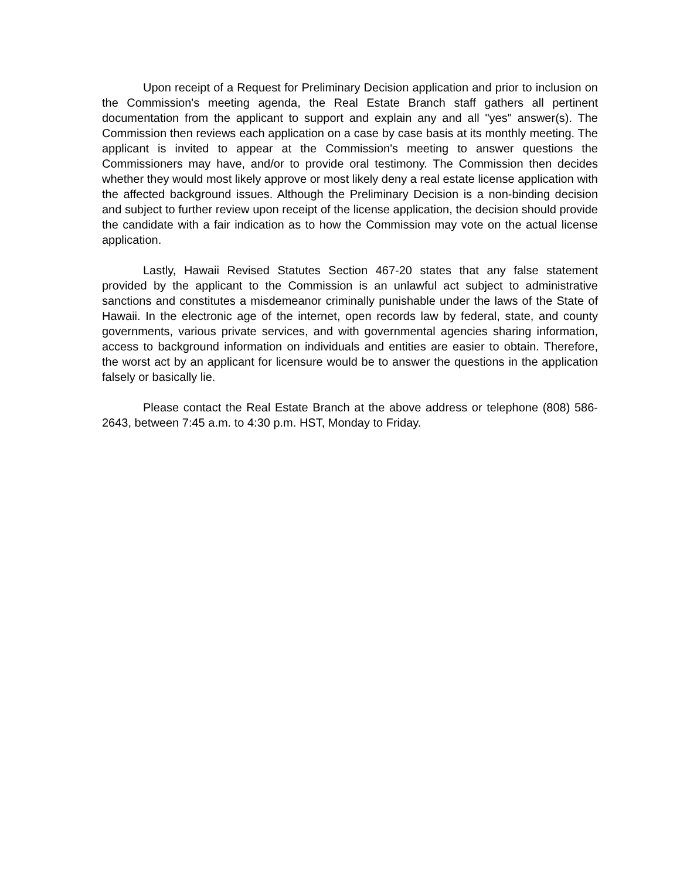Upon receipt of a Request for Preliminary Decision application and prior to inclusion on the Commission's meeting agenda, the Real Estate Branch staff gathers all pertinent documentation from the applicant to support and explain any and all "yes" answer(s). The Commission then reviews each application on a case by case basis at its monthly meeting. The applicant is invited to appear at the Commission's meeting to answer questions the Commissioners may have, and/or to provide oral testimony. The Commission then decides whether they would most likely approve or most likely deny a real estate license application with the affected background issues. Although the Preliminary Decision is a non-binding decision and subject to further review upon receipt of the license application, the decision should provide the candidate with a fair indication as to how the Commission may vote on the actual license application.
Lastly, Hawaii Revised Statutes Section 467-20 states that any false statement provided by the applicant to the Commission is an unlawful act subject to administrative sanctions and constitutes a misdemeanor criminally punishable under the laws of the State of Hawaii. In the electronic age of the internet, open records law by federal, state, and county governments, various private services, and with governmental agencies sharing information, access to background information on individuals and entities are easier to obtain. Therefore, the worst act by an applicant for licensure would be to answer the questions in the application falsely or basically lie.
Please contact the Real Estate Branch at the above address or telephone (808) 586-2643, between 7:45 a.m. to 4:30 p.m. HST, Monday to Friday.